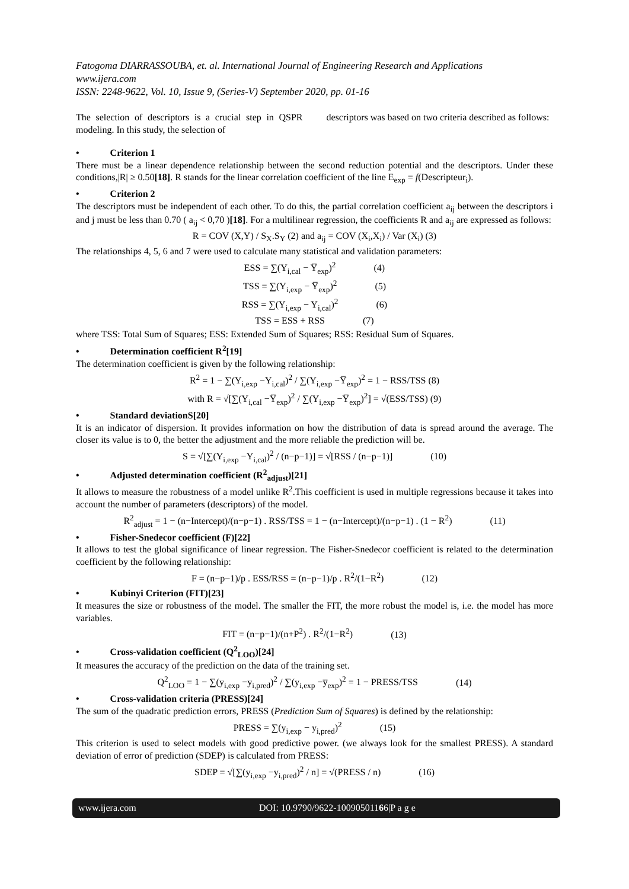Fatogoma DIARRASSOUBA, et. al. International Journal of Engineering Research and Applications
www.ijera.com
ISSN: 2248-9622, Vol. 10, Issue 9, (Series-V) September 2020, pp. 01-16
The selection of descriptors is a crucial step in QSPR modeling. In this study, the selection of
descriptors was based on two criteria described as follows:
• Criterion 1
There must be a linear dependence relationship between the second reduction potential and the descriptors. Under these conditions,|R| ≥ 0.50[18]. R stands for the linear correlation coefficient of the line E<sub>exp</sub> = f(Descripteur<sub>i</sub>).
• Criterion 2
The descriptors must be independent of each other. To do this, the partial correlation coefficient a<sub>ij</sub> between the descriptors i and j must be less than 0.70 ( a<sub>ij</sub> < 0,70 )[18]. For a multilinear regression, the coefficients R and a<sub>ij</sub> are expressed as follows:
R = COV (X,Y) / S<sub>X</sub>.S<sub>Y</sub> (2) and a<sub>ij</sub> = COV (X<sub>i</sub>,X<sub>i</sub>) / Var (X<sub>i</sub>) (3)
The relationships 4, 5, 6 and 7 were used to calculate many statistical and validation parameters:
ESS = ∑(Y<sub>i,cal</sub> − Y̅<sub>exp</sub>)<sup>2</sup> (4)
TSS = ∑(Y<sub>i,exp</sub> − Y̅<sub>exp</sub>)<sup>2</sup> (5)
RSS = ∑(Y<sub>i,exp</sub> − Y<sub>i,cal</sub>)<sup>2</sup> (6)
TSS = ESS + RSS (7)
where TSS: Total Sum of Squares; ESS: Extended Sum of Squares; RSS: Residual Sum of Squares.
• Determination coefficient R<sup>2</sup>[19]
The determination coefficient is given by the following relationship:
R<sup>2</sup> = 1 − ∑(Y<sub>i,exp</sub> −Y<sub>i,cal</sub>)<sup>2</sup> / ∑(Y<sub>i,exp</sub> −Y̅<sub>exp</sub>)<sup>2</sup> = 1 − RSS/TSS (8)
with R = √[∑(Y<sub>i,cal</sub> −Y̅<sub>exp</sub>)<sup>2</sup> / ∑(Y<sub>i,exp</sub> −Y̅<sub>exp</sub>)<sup>2</sup>] = √(ESS/TSS) (9)
• Standard deviationS[20]
It is an indicator of dispersion. It provides information on how the distribution of data is spread around the average. The closer its value is to 0, the better the adjustment and the more reliable the prediction will be.
S = √[∑(Y<sub>i,exp</sub> −Y<sub>i,cal</sub>)<sup>2</sup> / (n−p−1)] = √[RSS / (n−p−1)] (10)
• Adjusted determination coefficient (R<sup>2</sup><sub>adjust</sub>)[21]
It allows to measure the robustness of a model unlike R<sup>2</sup>.This coefficient is used in multiple regressions because it takes into account the number of parameters (descriptors) of the model.
R<sup>2</sup><sub>adjust</sub> = 1 − (n−Intercept)/(n−p−1) . RSS/TSS = 1 − (n−Intercept)/(n−p−1) . (1 − R<sup>2</sup>) (11)
• Fisher-Snedecor coefficient (F)[22]
It allows to test the global significance of linear regression. The Fisher-Snedecor coefficient is related to the determination coefficient by the following relationship:
F = (n−p−1)/p . ESS/RSS = (n−p−1)/p . R<sup>2</sup>/(1−R<sup>2</sup>) (12)
• Kubinyi Criterion (FIT)[23]
It measures the size or robustness of the model. The smaller the FIT, the more robust the model is, i.e. the model has more variables.
FIT = (n−p−1)/(n+P<sup>2</sup>) . R<sup>2</sup>/(1−R<sup>2</sup>) (13)
• Cross-validation coefficient (Q<sup>2</sup><sub>LOO</sub>)[24]
It measures the accuracy of the prediction on the data of the training set.
Q<sup>2</sup><sub>LOO</sub> = 1 − ∑(y<sub>i,exp</sub> −y<sub>i,pred</sub>)<sup>2</sup> / ∑(y<sub>i,exp</sub> −y̅<sub>exp</sub>)<sup>2</sup> = 1 − PRESS/TSS (14)
• Cross-validation criteria (PRESS)[24]
The sum of the quadratic prediction errors, PRESS (Prediction Sum of Squares) is defined by the relationship:
PRESS = ∑(y<sub>i,exp</sub> − y<sub>i,pred</sub>)<sup>2</sup> (15)
This criterion is used to select models with good predictive power. (we always look for the smallest PRESS). A standard deviation of error of prediction (SDEP) is calculated from PRESS:
SDEP = √[∑(y<sub>i,exp</sub> −y<sub>i,pred</sub>)<sup>2</sup> / n] = √(PRESS / n) (16)
www.ijera.com DOI: 10.9790/9622-10090501166|P a g e